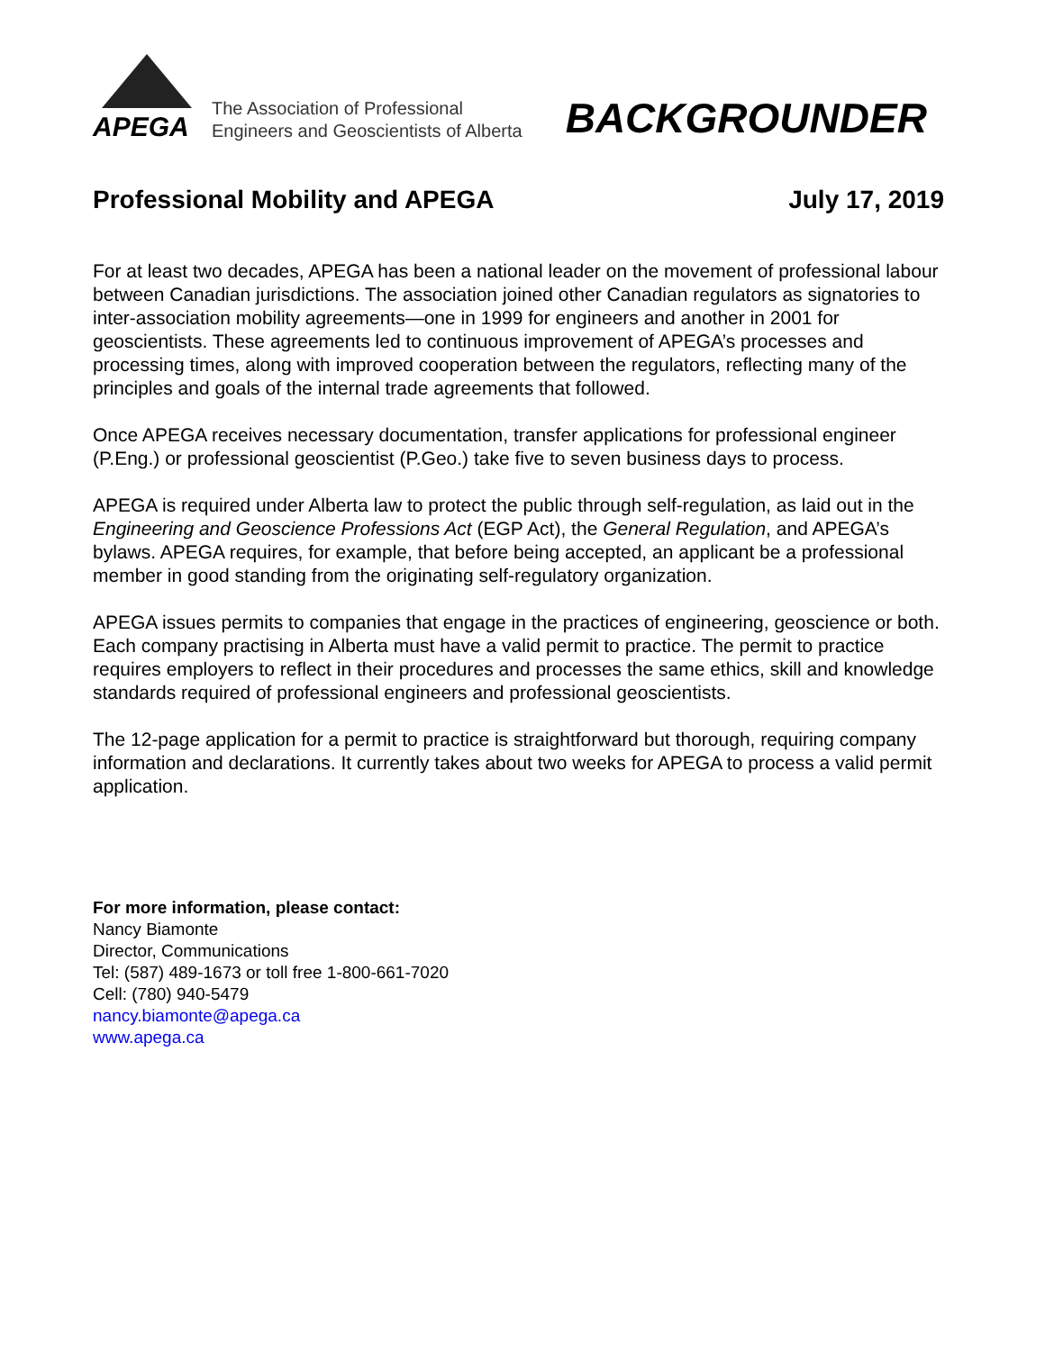APEGA
The Association of Professional
Engineers and Geoscientists of Alberta
BACKGROUNDER
Professional Mobility and APEGA July 17, 2019
For at least two decades, APEGA has been a national leader on the movement of professional labour between Canadian jurisdictions. The association joined other Canadian regulators as signatories to inter-association mobility agreements—one in 1999 for engineers and another in 2001 for geoscientists. These agreements led to continuous improvement of APEGA’s processes and processing times, along with improved cooperation between the regulators, reflecting many of the principles and goals of the internal trade agreements that followed.
Once APEGA receives necessary documentation, transfer applications for professional engineer (P.Eng.) or professional geoscientist (P.Geo.) take five to seven business days to process.
APEGA is required under Alberta law to protect the public through self-regulation, as laid out in the Engineering and Geoscience Professions Act (EGP Act), the General Regulation, and APEGA’s bylaws. APEGA requires, for example, that before being accepted, an applicant be a professional member in good standing from the originating self-regulatory organization.
APEGA issues permits to companies that engage in the practices of engineering, geoscience or both. Each company practising in Alberta must have a valid permit to practice. The permit to practice requires employers to reflect in their procedures and processes the same ethics, skill and knowledge standards required of professional engineers and professional geoscientists.
The 12-page application for a permit to practice is straightforward but thorough, requiring company information and declarations. It currently takes about two weeks for APEGA to process a valid permit application.
For more information, please contact:
Nancy Biamonte
Director, Communications
Tel: (587) 489-1673 or toll free 1-800-661-7020
Cell: (780) 940-5479
nancy.biamonte@apega.ca
www.apega.ca